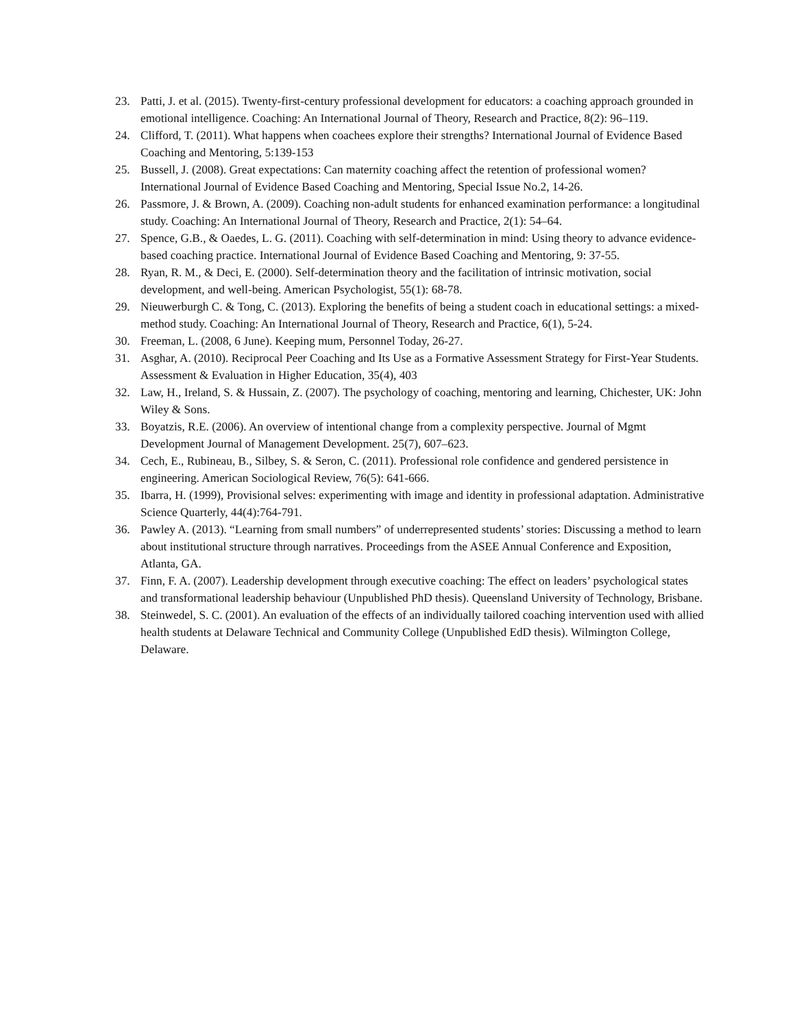23. Patti, J. et al. (2015). Twenty-first-century professional development for educators: a coaching approach grounded in emotional intelligence. Coaching: An International Journal of Theory, Research and Practice, 8(2): 96–119.
24. Clifford, T. (2011). What happens when coachees explore their strengths? International Journal of Evidence Based Coaching and Mentoring, 5:139-153
25. Bussell, J. (2008). Great expectations: Can maternity coaching affect the retention of professional women? International Journal of Evidence Based Coaching and Mentoring, Special Issue No.2, 14-26.
26. Passmore, J. & Brown, A. (2009). Coaching non-adult students for enhanced examination performance: a longitudinal study. Coaching: An International Journal of Theory, Research and Practice, 2(1): 54–64.
27. Spence, G.B., & Oaedes, L. G. (2011). Coaching with self-determination in mind: Using theory to advance evidence-based coaching practice. International Journal of Evidence Based Coaching and Mentoring, 9: 37-55.
28. Ryan, R. M., & Deci, E. (2000). Self-determination theory and the facilitation of intrinsic motivation, social development, and well-being. American Psychologist, 55(1): 68-78.
29. Nieuwerburgh C. & Tong, C. (2013). Exploring the benefits of being a student coach in educational settings: a mixed-method study. Coaching: An International Journal of Theory, Research and Practice, 6(1), 5-24.
30. Freeman, L. (2008, 6 June). Keeping mum, Personnel Today, 26-27.
31. Asghar, A. (2010). Reciprocal Peer Coaching and Its Use as a Formative Assessment Strategy for First-Year Students. Assessment & Evaluation in Higher Education, 35(4), 403
32. Law, H., Ireland, S. & Hussain, Z. (2007). The psychology of coaching, mentoring and learning, Chichester, UK: John Wiley & Sons.
33. Boyatzis, R.E. (2006). An overview of intentional change from a complexity perspective. Journal of Mgmt Development Journal of Management Development. 25(7), 607–623.
34. Cech, E., Rubineau, B., Silbey, S. & Seron, C. (2011). Professional role confidence and gendered persistence in engineering. American Sociological Review, 76(5): 641-666.
35. Ibarra, H. (1999), Provisional selves: experimenting with image and identity in professional adaptation. Administrative Science Quarterly, 44(4):764-791.
36. Pawley A. (2013). “Learning from small numbers” of underrepresented students’ stories: Discussing a method to learn about institutional structure through narratives. Proceedings from the ASEE Annual Conference and Exposition, Atlanta, GA.
37. Finn, F. A. (2007). Leadership development through executive coaching: The effect on leaders’ psychological states and transformational leadership behaviour (Unpublished PhD thesis). Queensland University of Technology, Brisbane.
38. Steinwedel, S. C. (2001). An evaluation of the effects of an individually tailored coaching intervention used with allied health students at Delaware Technical and Community College (Unpublished EdD thesis). Wilmington College, Delaware.